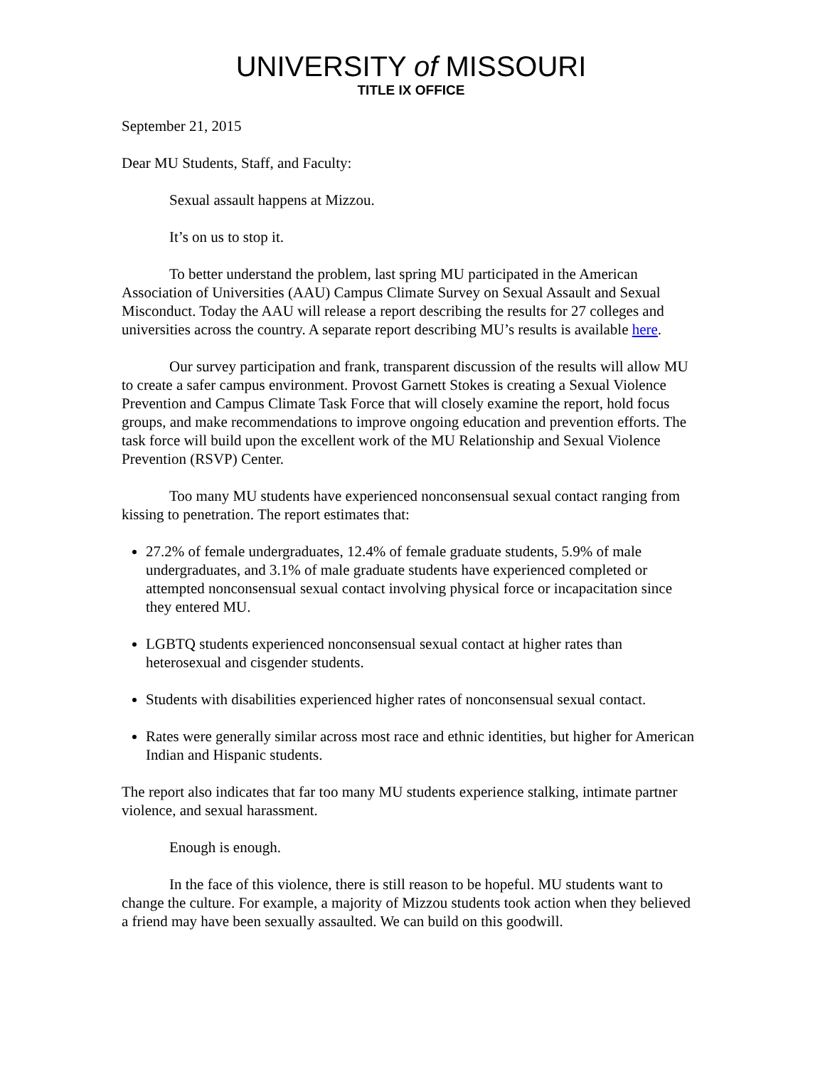UNIVERSITY of MISSOURI
TITLE IX OFFICE
September 21, 2015
Dear MU Students, Staff, and Faculty:
Sexual assault happens at Mizzou.
It’s on us to stop it.
To better understand the problem, last spring MU participated in the American Association of Universities (AAU) Campus Climate Survey on Sexual Assault and Sexual Misconduct. Today the AAU will release a report describing the results for 27 colleges and universities across the country. A separate report describing MU’s results is available here.
Our survey participation and frank, transparent discussion of the results will allow MU to create a safer campus environment. Provost Garnett Stokes is creating a Sexual Violence Prevention and Campus Climate Task Force that will closely examine the report, hold focus groups, and make recommendations to improve ongoing education and prevention efforts. The task force will build upon the excellent work of the MU Relationship and Sexual Violence Prevention (RSVP) Center.
Too many MU students have experienced nonconsensual sexual contact ranging from kissing to penetration. The report estimates that:
27.2% of female undergraduates, 12.4% of female graduate students, 5.9% of male undergraduates, and 3.1% of male graduate students have experienced completed or attempted nonconsensual sexual contact involving physical force or incapacitation since they entered MU.
LGBTQ students experienced nonconsensual sexual contact at higher rates than heterosexual and cisgender students.
Students with disabilities experienced higher rates of nonconsensual sexual contact.
Rates were generally similar across most race and ethnic identities, but higher for American Indian and Hispanic students.
The report also indicates that far too many MU students experience stalking, intimate partner violence, and sexual harassment.
Enough is enough.
In the face of this violence, there is still reason to be hopeful. MU students want to change the culture. For example, a majority of Mizzou students took action when they believed a friend may have been sexually assaulted. We can build on this goodwill.